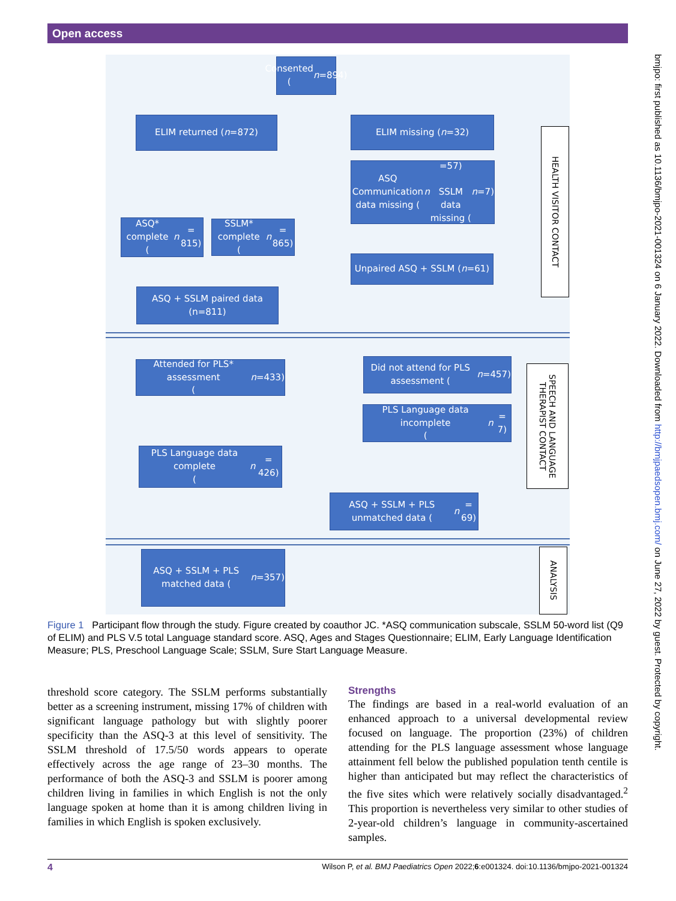Open access
Consented
(n =894)
ELIM returned (n =872) ELIM missing (n =32)
ASQ Communication data missing (n =57)
SSLM data missing (n =7)
ASQ* complete
(n = 815)
SSLM* complete
(n = 865)
Unpaired ASQ + SSLM (n =61)
ASQ + SSLM paired data
(n=811)
HEALTH VISITOR CONTACT
Attended for PLS* assessment
(n =433)
Did not attend for PLS assessment (n =457)
PLS Language data incomplete
(n = 7)
PLS Language data complete
(n = 426)
ASQ + SSLM + PLS unmatched data (n = 69)
ASQ + SSLM + PLS matched data (n =357)
SPEECH AND LANGUAGE THERAPIST CONTACT
ANALYSIS
Figure 1 Participant flow through the study. Figure created by coauthor JC. *ASQ communication subscale, SSLM 50-word list (Q9 of ELIM) and PLS V.5 total Language standard score. ASQ, Ages and Stages Questionnaire; ELIM, Early Language Identification Measure; PLS, Preschool Language Scale; SSLM, Sure Start Language Measure.
threshold score category. The SSLM performs substantially better as a screening instrument, missing 17% of children with significant language pathology but with slightly poorer specificity than the ASQ-3 at this level of sensitivity. The SSLM threshold of 17.5/50 words appears to operate effectively across the age range of 23–30 months. The performance of both the ASQ-3 and SSLM is poorer among children living in families in which English is not the only language spoken at home than it is among children living in families in which English is spoken exclusively.
Strengths
The findings are based in a real-world evaluation of an enhanced approach to a universal developmental review focused on language. The proportion (23%) of children attending for the PLS language assessment whose language attainment fell below the published population tenth centile is higher than anticipated but may reflect the characteristics of the five sites which were relatively socially disadvantaged.<sup>2</sup> This proportion is nevertheless very similar to other studies of 2-year-old children’s language in community-ascertained samples.
4 Wilson P, et al. BMJ Paediatrics Open 2022;6:e001324. doi:10.1136/bmjpo-2021-001324
bmjpo: first published as 10.1136/bmjpo-2021-001324 on 6 January 2022. Downloaded from http://bmjpaedsopen.bmj.com/ on June 27, 2022 by guest. Protected by copyright.